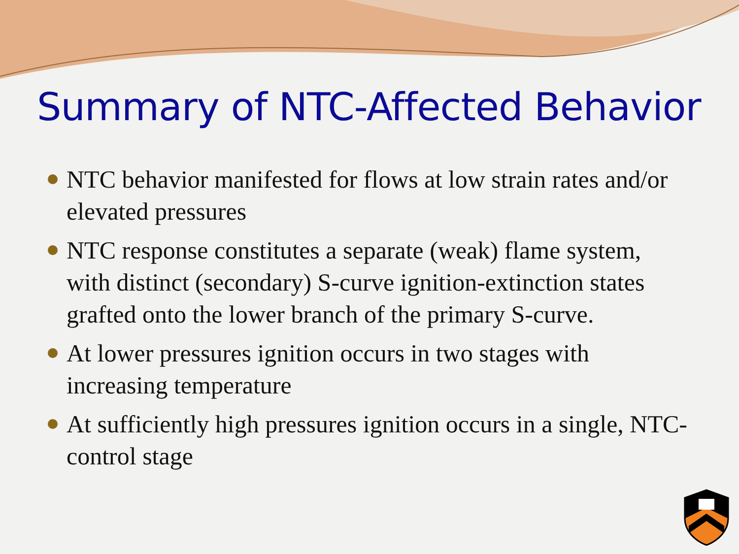Summary of NTC-Affected Behavior
NTC behavior manifested for flows at low strain rates and/or elevated pressures
NTC response constitutes a separate (weak) flame system, with distinct (secondary) S-curve ignition-extinction states grafted onto the lower branch of the primary S-curve.
At lower pressures ignition occurs in two stages with increasing temperature
At sufficiently high pressures ignition occurs in a single, NTC-control stage